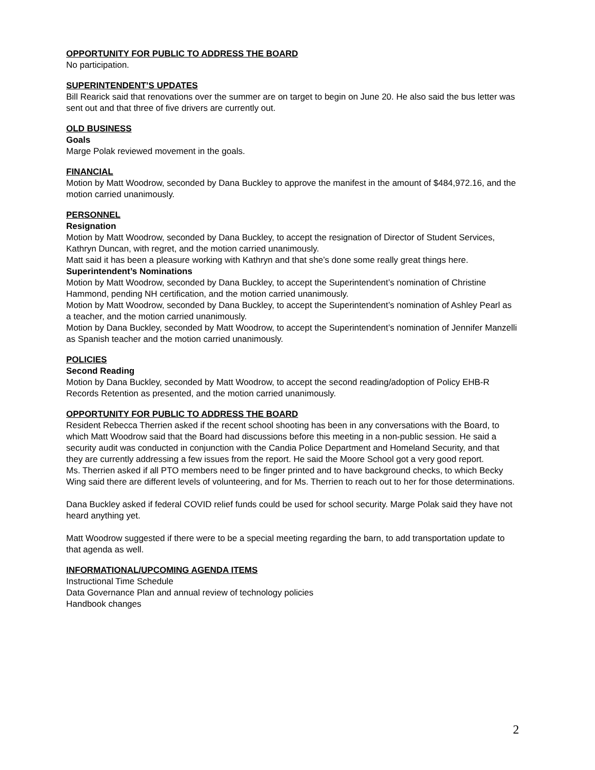OPPORTUNITY FOR PUBLIC TO ADDRESS THE BOARD
No participation.
SUPERINTENDENT’S UPDATES
Bill Rearick said that renovations over the summer are on target to begin on June 20. He also said the bus letter was sent out and that three of five drivers are currently out.
OLD BUSINESS
Goals
Marge Polak reviewed movement in the goals.
FINANCIAL
Motion by Matt Woodrow, seconded by Dana Buckley to approve the manifest in the amount of $484,972.16, and the motion carried unanimously.
PERSONNEL
Resignation
Motion by Matt Woodrow, seconded by Dana Buckley, to accept the resignation of Director of Student Services, Kathryn Duncan, with regret, and the motion carried unanimously.
Matt said it has been a pleasure working with Kathryn and that she’s done some really great things here.
Superintendent’s Nominations
Motion by Matt Woodrow, seconded by Dana Buckley, to accept the Superintendent’s nomination of Christine Hammond, pending NH certification, and the motion carried unanimously.
Motion by Matt Woodrow, seconded by Dana Buckley, to accept the Superintendent’s nomination of Ashley Pearl as a teacher, and the motion carried unanimously.
Motion by Dana Buckley, seconded by Matt Woodrow, to accept the Superintendent’s nomination of Jennifer Manzelli as Spanish teacher and the motion carried unanimously.
POLICIES
Second Reading
Motion by Dana Buckley, seconded by Matt Woodrow, to accept the second reading/adoption of Policy EHB-R Records Retention as presented, and the motion carried unanimously.
OPPORTUNITY FOR PUBLIC TO ADDRESS THE BOARD
Resident Rebecca Therrien asked if the recent school shooting has been in any conversations with the Board, to which Matt Woodrow said that the Board had discussions before this meeting in a non-public session. He said a security audit was conducted in conjunction with the Candia Police Department and Homeland Security, and that they are currently addressing a few issues from the report. He said the Moore School got a very good report.
Ms. Therrien asked if all PTO members need to be finger printed and to have background checks, to which Becky Wing said there are different levels of volunteering, and for Ms. Therrien to reach out to her for those determinations.
Dana Buckley asked if federal COVID relief funds could be used for school security. Marge Polak said they have not heard anything yet.
Matt Woodrow suggested if there were to be a special meeting regarding the barn, to add transportation update to that agenda as well.
INFORMATIONAL/UPCOMING AGENDA ITEMS
Instructional Time Schedule
Data Governance Plan and annual review of technology policies
Handbook changes
2